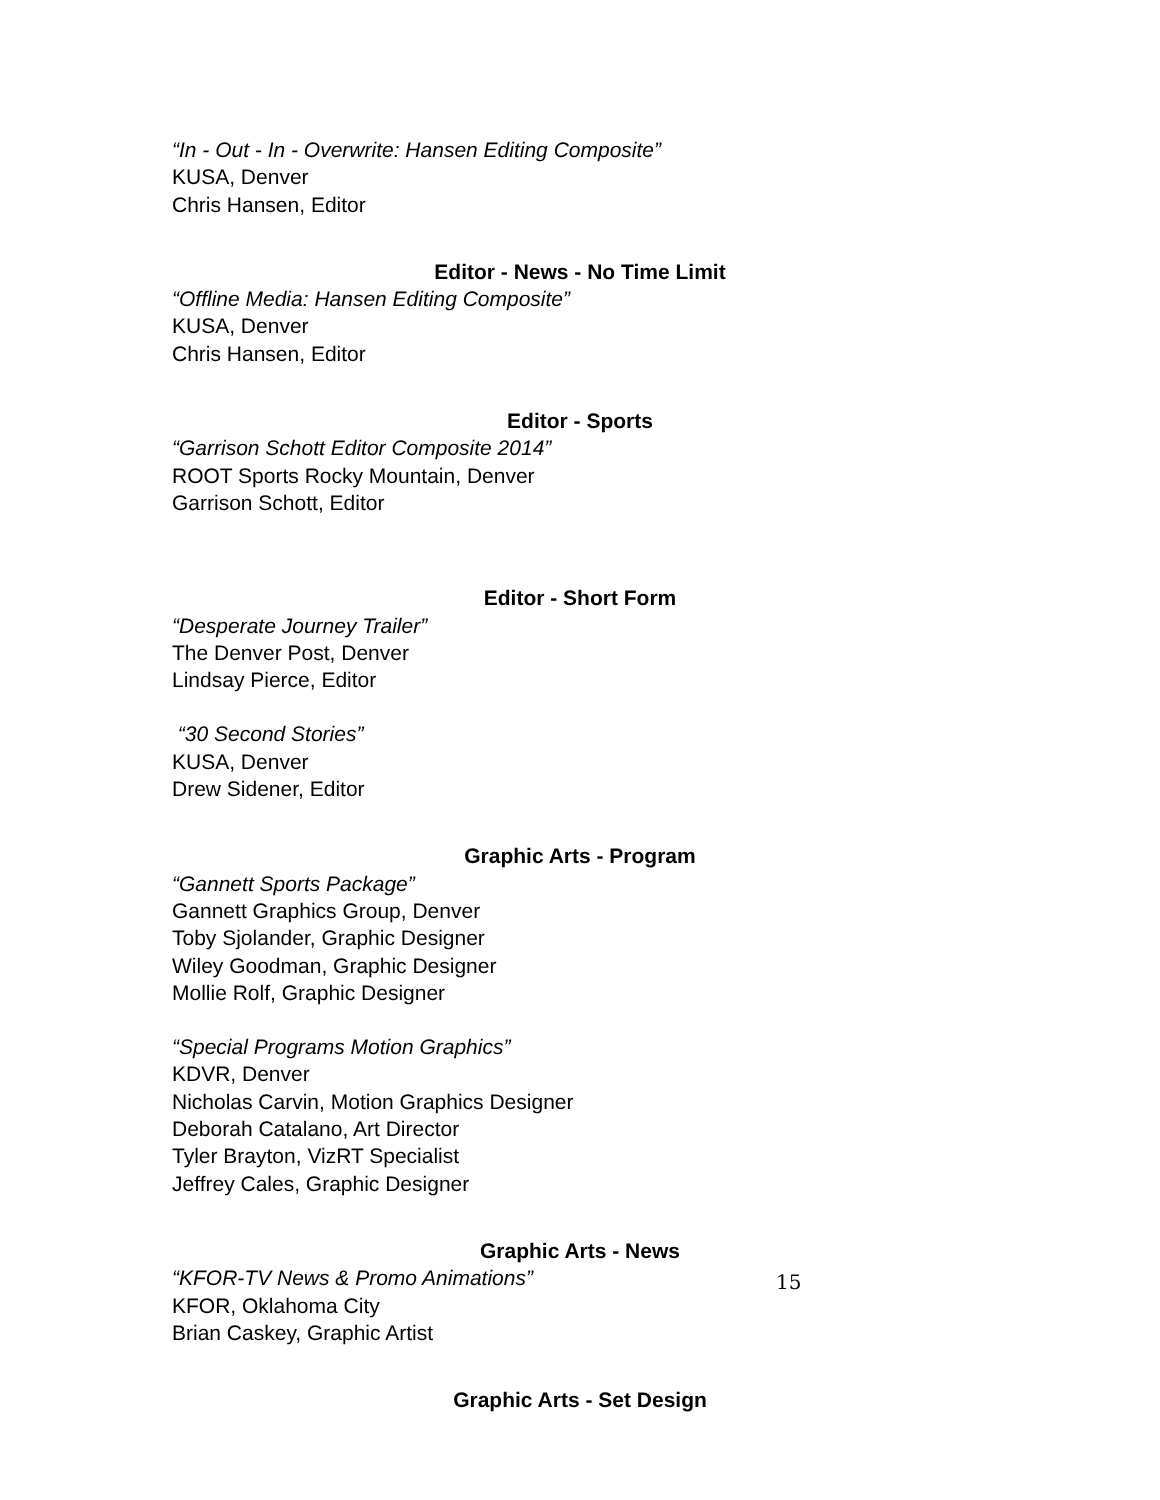“In - Out - In - Overwrite: Hansen Editing Composite”
KUSA, Denver
Chris Hansen, Editor
Editor - News - No Time Limit
“Offline Media: Hansen Editing Composite”
KUSA, Denver
Chris Hansen, Editor
Editor - Sports
“Garrison Schott Editor Composite 2014”
ROOT Sports Rocky Mountain, Denver
Garrison Schott, Editor
Editor - Short Form
“Desperate Journey Trailer”
The Denver Post, Denver
Lindsay Pierce, Editor
“30 Second Stories”
KUSA, Denver
Drew Sidener, Editor
Graphic Arts - Program
“Gannett Sports Package”
Gannett Graphics Group, Denver
Toby Sjolander, Graphic Designer
Wiley Goodman, Graphic Designer
Mollie Rolf, Graphic Designer
“Special Programs Motion Graphics”
KDVR, Denver
Nicholas Carvin, Motion Graphics Designer
Deborah Catalano, Art Director
Tyler Brayton, VizRT Specialist
Jeffrey Cales, Graphic Designer
Graphic Arts - News
“KFOR-TV News & Promo Animations”
KFOR, Oklahoma City
Brian Caskey, Graphic Artist
Graphic Arts - Set Design
15